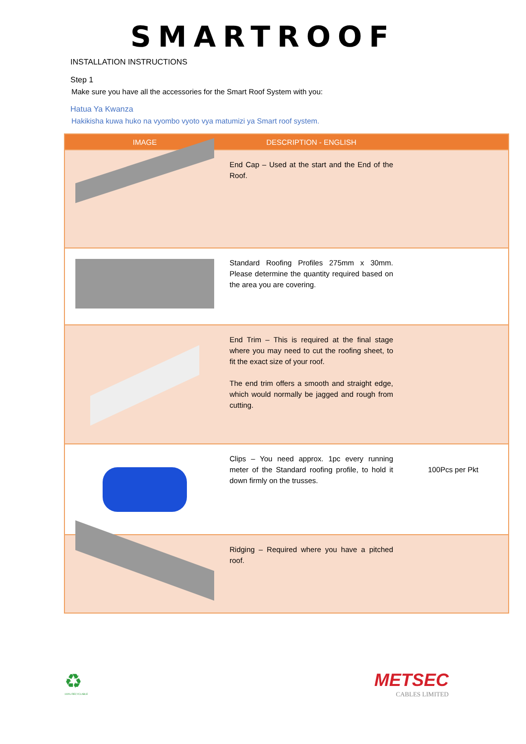SMARTROOF
INSTALLATION INSTRUCTIONS
Step 1
Make sure you have all the accessories for the Smart Roof System with you:
Hatua Ya Kwanza
Hakikisha kuwa huko na vyombo vyoto vya matumizi ya Smart roof system.
| IMAGE | DESCRIPTION - ENGLISH | |
| --- | --- | --- |
| | End Cap – Used at the start and the End of the Roof. | |
| | Standard Roofing Profiles 275mm x 30mm. Please determine the quantity required based on the area you are covering. | |
| | End Trim – This is required at the final stage where you may need to cut the roofing sheet, to fit the exact size of your roof. The end trim offers a smooth and straight edge, which would normally be jagged and rough from cutting. | |
| | Clips – You need approx. 1pc every running meter of the Standard roofing profile, to hold it down firmly on the trusses. | 100Pcs per Pkt |
| | Ridging – Required where you have a pitched roof. | |
♻
100% RECYCLABLE
METSEC
CABLES LIMITED